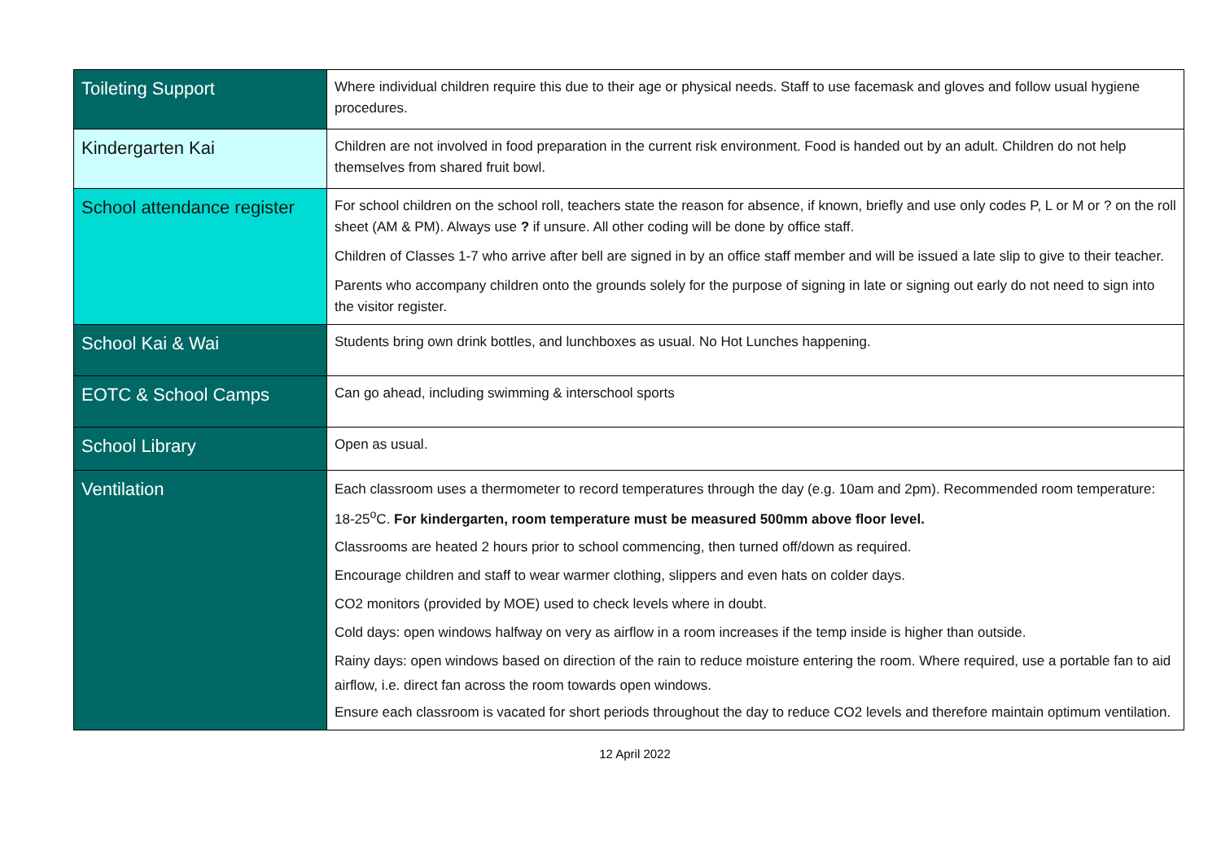| Toileting Support | Where individual children require this due to their age or physical needs. Staff to use facemask and gloves and follow usual hygiene procedures. |
| Kindergarten Kai | Children are not involved in food preparation in the current risk environment. Food is handed out by an adult. Children do not help themselves from shared fruit bowl. |
| School attendance register | For school children on the school roll, teachers state the reason for absence, if known, briefly and use only codes P, L or M or ? on the roll sheet (AM & PM). Always use ? if unsure. All other coding will be done by office staff. Children of Classes 1-7 who arrive after bell are signed in by an office staff member and will be issued a late slip to give to their teacher. Parents who accompany children onto the grounds solely for the purpose of signing in late or signing out early do not need to sign into the visitor register. |
| School Kai & Wai | Students bring own drink bottles, and lunchboxes as usual. No Hot Lunches happening. |
| EOTC & School Camps | Can go ahead, including swimming & interschool sports |
| School Library | Open as usual. |
| Ventilation | Each classroom uses a thermometer to record temperatures through the day (e.g. 10am and 2pm). Recommended room temperature: 18-25<sup>o</sup>C. For kindergarten, room temperature must be measured 500mm above floor level. Classrooms are heated 2 hours prior to school commencing, then turned off/down as required. Encourage children and staff to wear warmer clothing, slippers and even hats on colder days. CO2 monitors (provided by MOE) used to check levels where in doubt. Cold days: open windows halfway on very as airflow in a room increases if the temp inside is higher than outside. Rainy days: open windows based on direction of the rain to reduce moisture entering the room. Where required, use a portable fan to aid airflow, i.e. direct fan across the room towards open windows. Ensure each classroom is vacated for short periods throughout the day to reduce CO2 levels and therefore maintain optimum ventilation. |
12 April 2022